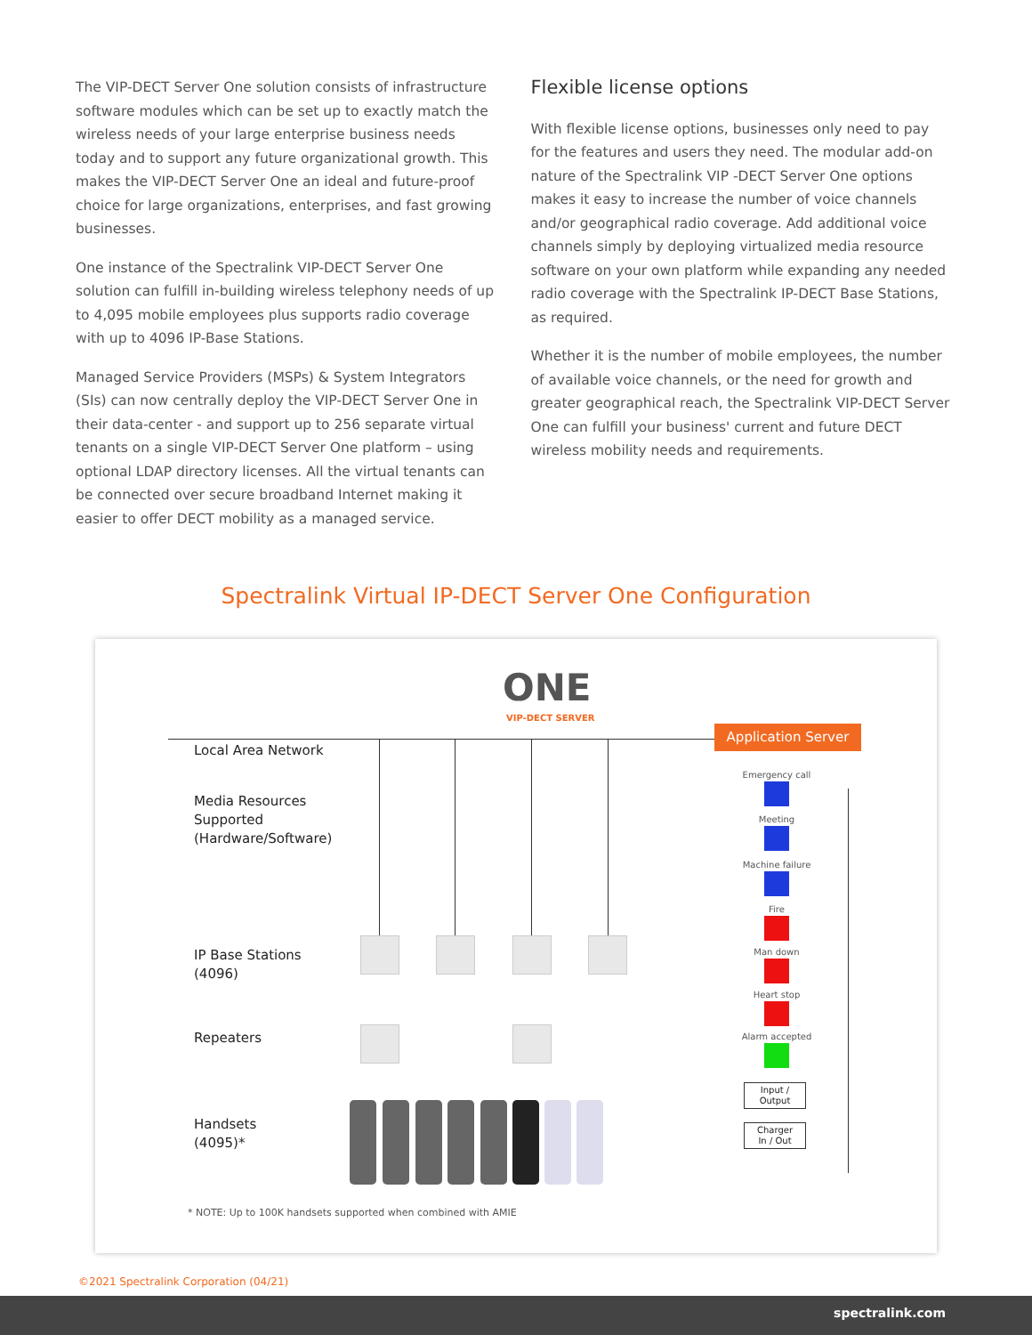The VIP-DECT Server One solution consists of infrastructure software modules which can be set up to exactly match the wireless needs of your large enterprise business needs today and to support any future organizational growth. This makes the VIP-DECT Server One an ideal and future-proof choice for large organizations, enterprises, and fast growing businesses.
One instance of the Spectralink VIP-DECT Server One solution can fulfill in-building wireless telephony needs of up to 4,095 mobile employees plus supports radio coverage with up to 4096 IP-Base Stations.
Managed Service Providers (MSPs) & System Integrators (SIs) can now centrally deploy the VIP-DECT Server One in their data-center - and support up to 256 separate virtual tenants on a single VIP-DECT Server One platform – using optional LDAP directory licenses. All the virtual tenants can be connected over secure broadband Internet making it easier to offer DECT mobility as a managed service.
Flexible license options
With flexible license options, businesses only need to pay for the features and users they need. The modular add-on nature of the Spectralink VIP -DECT Server One options makes it easy to increase the number of voice channels and/or geographical radio coverage. Add additional voice channels simply by deploying virtualized media resource software on your own platform while expanding any needed radio coverage with the Spectralink IP-DECT Base Stations, as required.
Whether it is the number of mobile employees, the number of available voice channels, or the need for growth and greater geographical reach, the Spectralink VIP-DECT Server One can fulfill your business' current and future DECT wireless mobility needs and requirements.
Spectralink Virtual IP-DECT Server One Configuration
ONE
VIP-DECT SERVER
Application Server
Local Area Network
Media Resources
Supported
(Hardware/Software)
IP Base Stations
(4096)
Repeaters
Handsets
(4095)*
Emergency call
Meeting
Machine failure
Fire
Man down
Heart stop
Alarm accepted
Input /
Output
Charger
In / Out
* NOTE: Up to 100K handsets supported when combined with AMIE
©2021 Spectralink Corporation (04/21)
spectralink.com